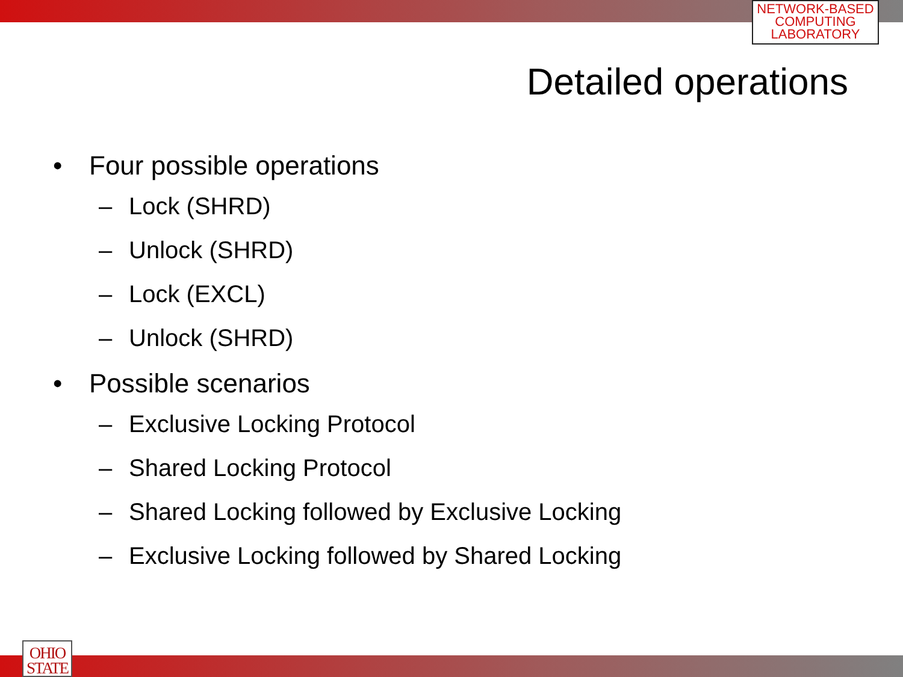NETWORK-BASED
COMPUTING
LABORATORY
Detailed operations
• Four possible operations
– Lock (SHRD)
– Unlock (SHRD)
– Lock (EXCL)
– Unlock (SHRD)
• Possible scenarios
– Exclusive Locking Protocol
– Shared Locking Protocol
– Shared Locking followed by Exclusive Locking
– Exclusive Locking followed by Shared Locking
OHIO
STATE